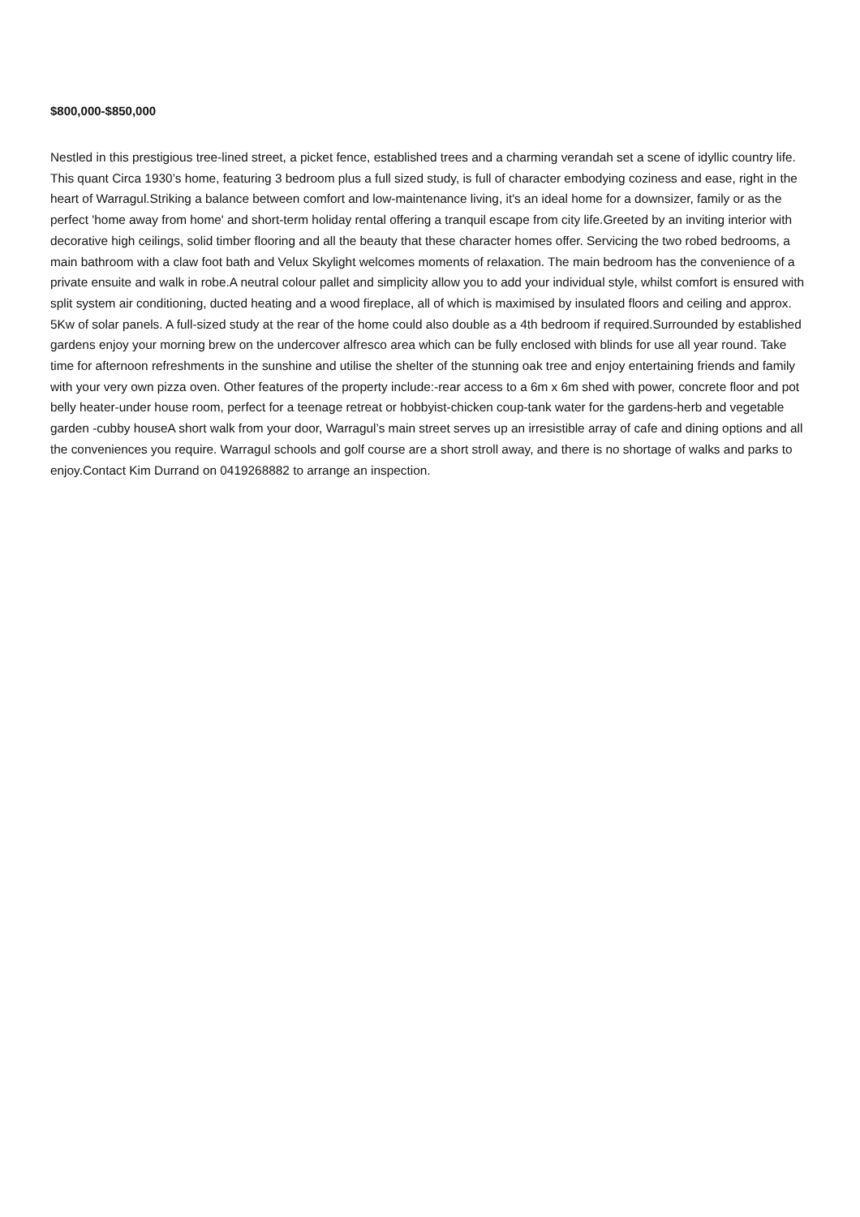$800,000-$850,000
Nestled in this prestigious tree-lined street, a picket fence, established trees and a charming verandah set a scene of idyllic country life. This quant Circa 1930’s home, featuring 3 bedroom plus a full sized study, is full of character embodying coziness and ease, right in the heart of Warragul.Striking a balance between comfort and low-maintenance living, it's an ideal home for a downsizer, family or as the perfect 'home away from home' and short-term holiday rental offering a tranquil escape from city life.Greeted by an inviting interior with decorative high ceilings, solid timber flooring and all the beauty that these character homes offer. Servicing the two robed bedrooms, a main bathroom with a claw foot bath and Velux Skylight welcomes moments of relaxation. The main bedroom has the convenience of a private ensuite and walk in robe.A neutral colour pallet and simplicity allow you to add your individual style, whilst comfort is ensured with split system air conditioning, ducted heating and a wood fireplace, all of which is maximised by insulated floors and ceiling and approx. 5Kw of solar panels. A full-sized study at the rear of the home could also double as a 4th bedroom if required.Surrounded by established gardens enjoy your morning brew on the undercover alfresco area which can be fully enclosed with blinds for use all year round. Take time for afternoon refreshments in the sunshine and utilise the shelter of the stunning oak tree and enjoy entertaining friends and family with your very own pizza oven. Other features of the property include:-rear access to a 6m x 6m shed with power, concrete floor and pot belly heater-under house room, perfect for a teenage retreat or hobbyist-chicken coup-tank water for the gardens-herb and vegetable garden -cubby houseA short walk from your door, Warragul’s main street serves up an irresistible array of cafe and dining options and all the conveniences you require. Warragul schools and golf course are a short stroll away, and there is no shortage of walks and parks to enjoy.Contact Kim Durrand on 0419268882 to arrange an inspection.